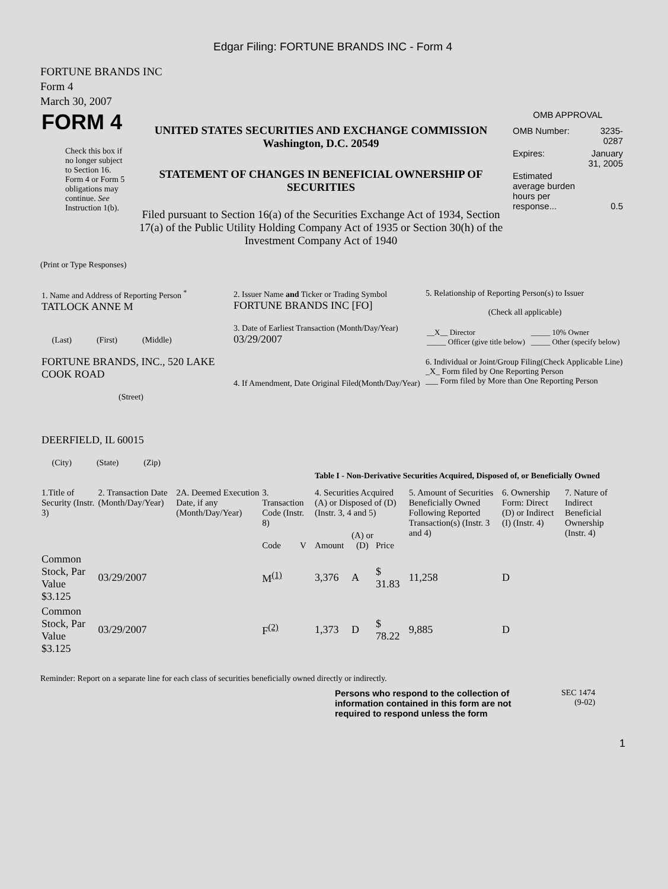Edgar Filing: FORTUNE BRANDS INC - Form 4
FORTUNE BRANDS INC
Form 4
March 30, 2007
| FORM 4 Check this box if no longer subject to Section 16. Form 4 or Form 5 obligations may continue. See Instruction 1(b). | UNITED STATES SECURITIES AND EXCHANGE COMMISSION Washington, D.C. 20549 STATEMENT OF CHANGES IN BENEFICIAL OWNERSHIP OF SECURITIES Filed pursuant to Section 16(a) of the Securities Exchange Act of 1934, Section 17(a) of the Public Utility Holding Company Act of 1935 or Section 30(h) of the Investment Company Act of 1940 | OMB APPROVAL / OMB Number: / 3235-0287 / / Expires: / January 31, 2005 / / Estimated average burden hours per response... / 0.5 / |
(Print or Type Responses)
| 1. Name and Address of Reporting Person <sup>*</sup> TATLOCK ANNE M (Last) (First) (Middle) FORTUNE BRANDS, INC., 520 LAKE COOK ROAD (Street) DEERFIELD, IL 60015 (City) (State) (Zip) | 2. Issuer Name and Ticker or Trading Symbol FORTUNE BRANDS INC [FO] 3. Date of Earliest Transaction (Month/Day/Year) 03/29/2007 4. If Amendment, Date Original Filed(Month/Day/Year) | 5. Relationship of Reporting Person(s) to Issuer (Check all applicable) / __X__ Director _____ Officer (give title below) / _____ 10% Owner _____ Other (specify below) / 6. Individual or Joint/Group Filing(Check Applicable Line) _X_ Form filed by One Reporting Person ___ Form filed by More than One Reporting Person |
Table I - Non-Derivative Securities Acquired, Disposed of, or Beneficially Owned
| 1.Title of Security (Instr. 3) | 2. Transaction Date (Month/Day/Year) | 2A. Deemed Execution Date, if any (Month/Day/Year) | 3. Transaction Code (Instr. 8) | | 4. Securities Acquired (A) or Disposed of (D) (Instr. 3, 4 and 5) | | | 5. Amount of Securities Beneficially Owned Following Reported Transaction(s) (Instr. 3 and 4) | 6. Ownership Form: Direct (D) or Indirect (I) (Instr. 4) | 7. Nature of Indirect Beneficial Ownership (Instr. 4) |
| --- | --- | --- | --- | --- | --- | --- | --- | --- | --- | --- |
| | | | Code | V | Amount | (A) or (D) | Price | | | |
| Common Stock, Par Value $3.125 | 03/29/2007 | | M<sup>(1)</sup> | | 3,376 | A | $ 31.83 | 11,258 | D | |
| Common Stock, Par Value $3.125 | 03/29/2007 | | F<sup>(2)</sup> | | 1,373 | D | $ 78.22 | 9,885 | D | |
Reminder: Report on a separate line for each class of securities beneficially owned directly or indirectly.
| Persons who respond to the collection of information contained in this form are not required to respond unless the form | SEC 1474 (9-02) |
1